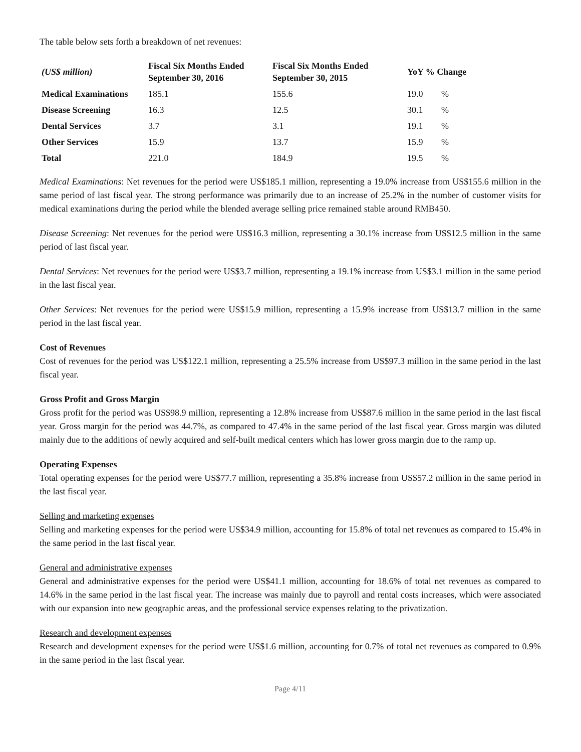The table below sets forth a breakdown of net revenues:
| (US$ million) | Fiscal Six Months Ended September 30, 2016 | Fiscal Six Months Ended September 30, 2015 | YoY % Change | |
| --- | --- | --- | --- | --- |
| Medical Examinations | 185.1 | 155.6 | 19.0 | % |
| Disease Screening | 16.3 | 12.5 | 30.1 | % |
| Dental Services | 3.7 | 3.1 | 19.1 | % |
| Other Services | 15.9 | 13.7 | 15.9 | % |
| Total | 221.0 | 184.9 | 19.5 | % |
Medical Examinations: Net revenues for the period were US$185.1 million, representing a 19.0% increase from US$155.6 million in the same period of last fiscal year. The strong performance was primarily due to an increase of 25.2% in the number of customer visits for medical examinations during the period while the blended average selling price remained stable around RMB450.
Disease Screening: Net revenues for the period were US$16.3 million, representing a 30.1% increase from US$12.5 million in the same period of last fiscal year.
Dental Services: Net revenues for the period were US$3.7 million, representing a 19.1% increase from US$3.1 million in the same period in the last fiscal year.
Other Services: Net revenues for the period were US$15.9 million, representing a 15.9% increase from US$13.7 million in the same period in the last fiscal year.
Cost of Revenues
Cost of revenues for the period was US$122.1 million, representing a 25.5% increase from US$97.3 million in the same period in the last fiscal year.
Gross Profit and Gross Margin
Gross profit for the period was US$98.9 million, representing a 12.8% increase from US$87.6 million in the same period in the last fiscal year. Gross margin for the period was 44.7%, as compared to 47.4% in the same period of the last fiscal year. Gross margin was diluted mainly due to the additions of newly acquired and self-built medical centers which has lower gross margin due to the ramp up.
Operating Expenses
Total operating expenses for the period were US$77.7 million, representing a 35.8% increase from US$57.2 million in the same period in the last fiscal year.
Selling and marketing expenses
Selling and marketing expenses for the period were US$34.9 million, accounting for 15.8% of total net revenues as compared to 15.4% in the same period in the last fiscal year.
General and administrative expenses
General and administrative expenses for the period were US$41.1 million, accounting for 18.6% of total net revenues as compared to 14.6% in the same period in the last fiscal year. The increase was mainly due to payroll and rental costs increases, which were associated with our expansion into new geographic areas, and the professional service expenses relating to the privatization.
Research and development expenses
Research and development expenses for the period were US$1.6 million, accounting for 0.7% of total net revenues as compared to 0.9% in the same period in the last fiscal year.
Page 4/11